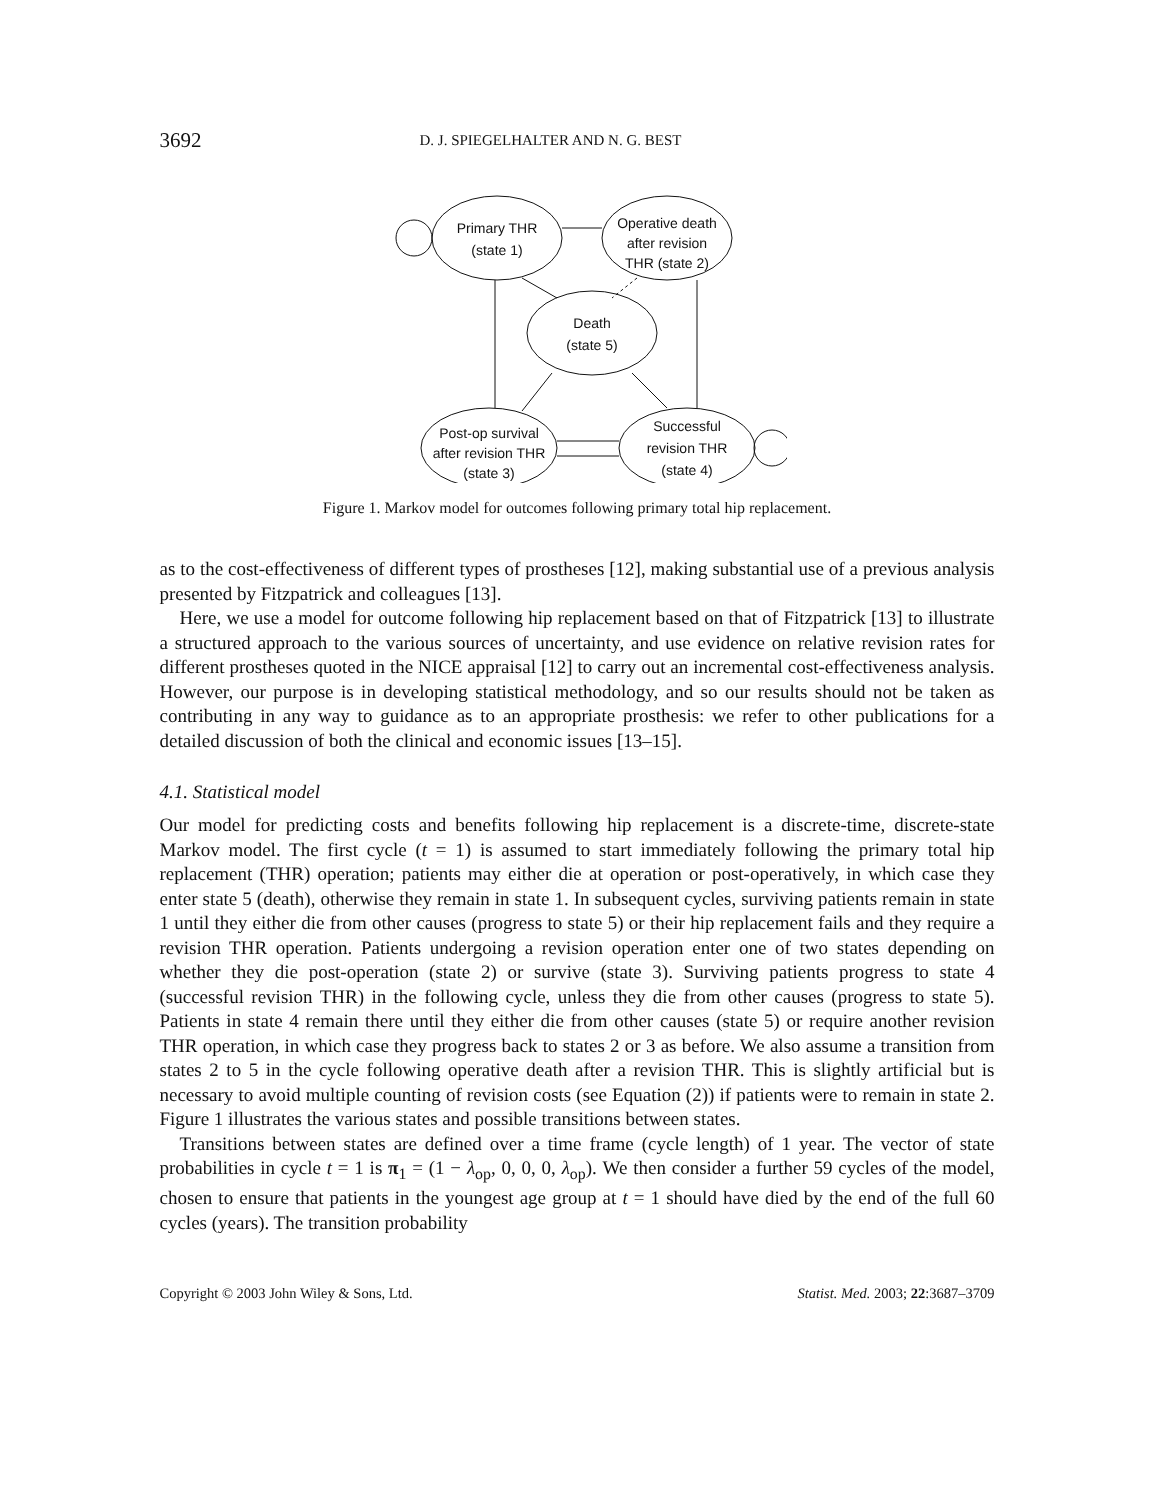3692 D. J. SPIEGELHALTER AND N. G. BEST
Primary THR
(state 1)
Operative death
after revision
THR (state 2)
Death
(state 5)
Post-op survival
after revision THR
(state 3)
Successful
revision THR
(state 4)
Figure 1. Markov model for outcomes following primary total hip replacement.
as to the cost-effectiveness of different types of prostheses [12], making substantial use of a previous analysis presented by Fitzpatrick and colleagues [13].
Here, we use a model for outcome following hip replacement based on that of Fitzpatrick [13] to illustrate a structured approach to the various sources of uncertainty, and use evidence on relative revision rates for different prostheses quoted in the NICE appraisal [12] to carry out an incremental cost-effectiveness analysis. However, our purpose is in developing statistical methodology, and so our results should not be taken as contributing in any way to guidance as to an appropriate prosthesis: we refer to other publications for a detailed discussion of both the clinical and economic issues [13–15].
4.1. Statistical model
Our model for predicting costs and benefits following hip replacement is a discrete-time, discrete-state Markov model. The first cycle (t = 1) is assumed to start immediately following the primary total hip replacement (THR) operation; patients may either die at operation or post-operatively, in which case they enter state 5 (death), otherwise they remain in state 1. In subsequent cycles, surviving patients remain in state 1 until they either die from other causes (progress to state 5) or their hip replacement fails and they require a revision THR operation. Patients undergoing a revision operation enter one of two states depending on whether they die post-operation (state 2) or survive (state 3). Surviving patients progress to state 4 (successful revision THR) in the following cycle, unless they die from other causes (progress to state 5). Patients in state 4 remain there until they either die from other causes (state 5) or require another revision THR operation, in which case they progress back to states 2 or 3 as before. We also assume a transition from states 2 to 5 in the cycle following operative death after a revision THR. This is slightly artificial but is necessary to avoid multiple counting of revision costs (see Equation (2)) if patients were to remain in state 2. Figure 1 illustrates the various states and possible transitions between states.
Transitions between states are defined over a time frame (cycle length) of 1 year. The vector of state probabilities in cycle t = 1 is π<sub>1</sub> = (1 − λ<sub>op</sub>, 0, 0, 0, λ<sub>op</sub>). We then consider a further 59 cycles of the model, chosen to ensure that patients in the youngest age group at t = 1 should have died by the end of the full 60 cycles (years). The transition probability
Copyright © 2003 John Wiley & Sons, Ltd. Statist. Med. 2003; 22:3687–3709